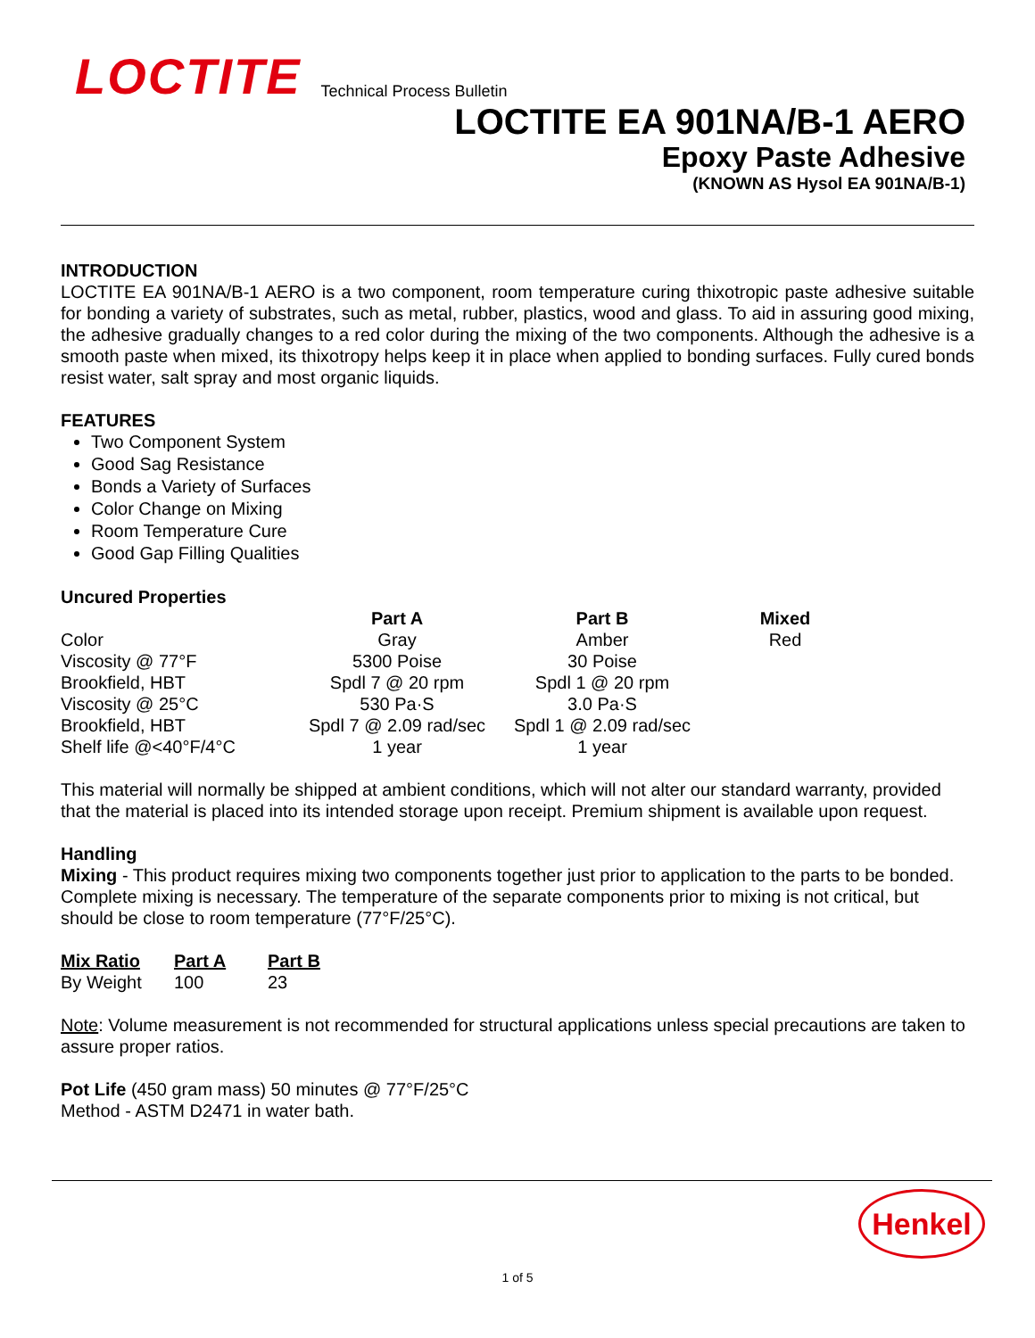LOCTITE
Technical Process Bulletin
LOCTITE EA 901NA/B-1 AERO
Epoxy Paste Adhesive
(KNOWN AS Hysol EA 901NA/B-1)
INTRODUCTION
LOCTITE EA 901NA/B-1 AERO is a two component, room temperature curing thixotropic paste adhesive suitable for bonding a variety of substrates, such as metal, rubber, plastics, wood and glass. To aid in assuring good mixing, the adhesive gradually changes to a red color during the mixing of the two components. Although the adhesive is a smooth paste when mixed, its thixotropy helps keep it in place when applied to bonding surfaces. Fully cured bonds resist water, salt spray and most organic liquids.
FEATURES
Two Component System
Good Sag Resistance
Bonds a Variety of Surfaces
Color Change on Mixing
Room Temperature Cure
Good Gap Filling Qualities
Uncured Properties
| | Part A | Part B | Mixed |
| Color | Gray | Amber | Red |
| Viscosity @ 77°F | 5300 Poise | 30 Poise | |
| Brookfield, HBT | Spdl 7 @ 20 rpm | Spdl 1 @ 20 rpm | |
| Viscosity @ 25°C | 530 Pa·S | 3.0 Pa·S | |
| Brookfield, HBT | Spdl 7 @ 2.09 rad/sec | Spdl 1 @ 2.09 rad/sec | |
| Shelf life @<40°F/4°C | 1 year | 1 year | |
This material will normally be shipped at ambient conditions, which will not alter our standard warranty, provided that the material is placed into its intended storage upon receipt. Premium shipment is available upon request.
Handling
Mixing - This product requires mixing two components together just prior to application to the parts to be bonded. Complete mixing is necessary. The temperature of the separate components prior to mixing is not critical, but should be close to room temperature (77°F/25°C).
| Mix Ratio | Part A | Part B |
| --- | --- | --- |
| By Weight | 100 | 23 |
Note: Volume measurement is not recommended for structural applications unless special precautions are taken to assure proper ratios.
Pot Life (450 gram mass) 50 minutes @ 77°F/25°C
Method - ASTM D2471 in water bath.
Henkel
1 of 5